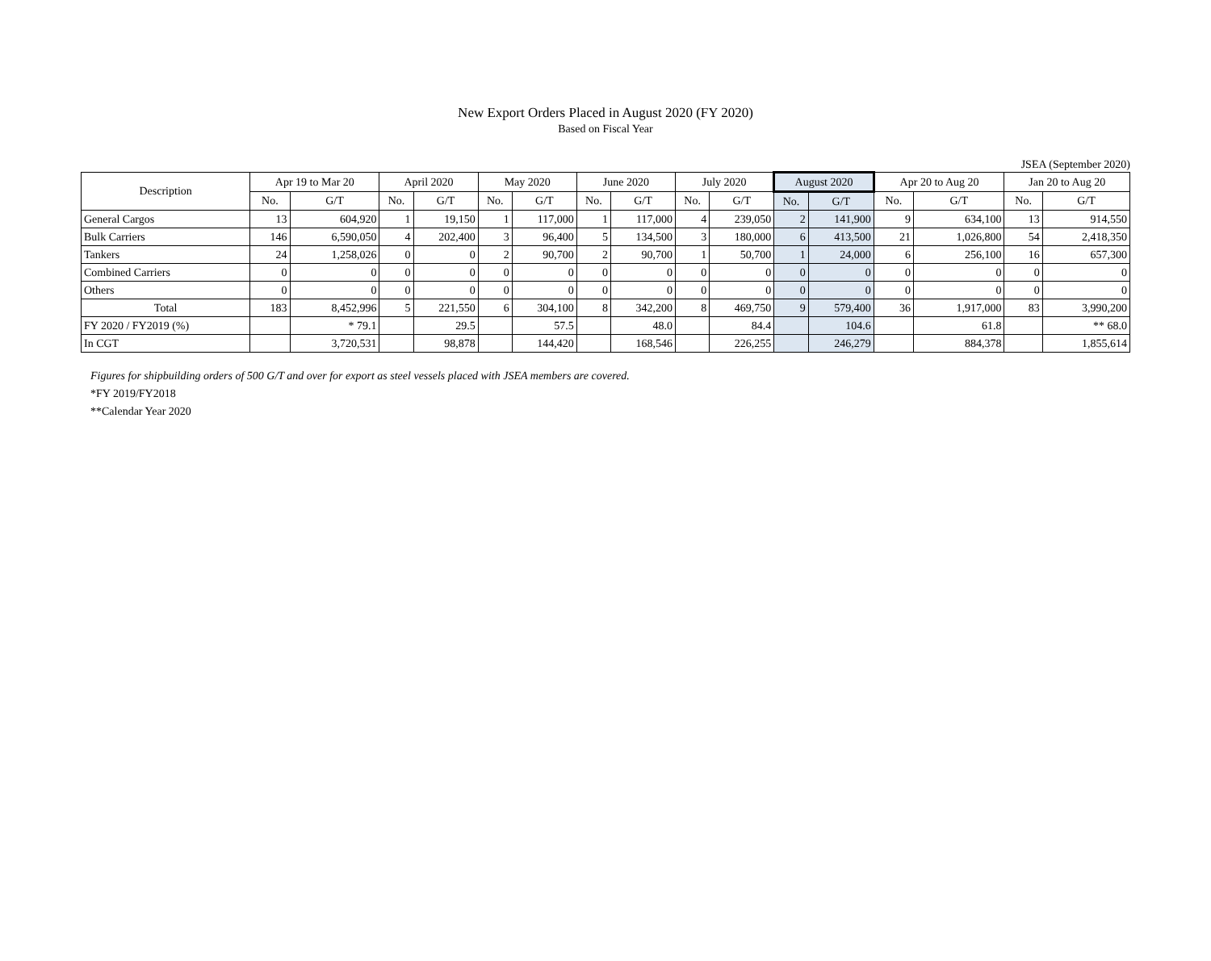New Export Orders Placed in August 2020 (FY 2020)
Based on Fiscal Year
JSEA (September 2020)
| Description | Apr 19 to Mar 20 | | April 2020 | | May 2020 | | June 2020 | | July 2020 | | August 2020 | | Apr 20 to Aug 20 | | Jan 20 to Aug 20 | |
| --- | --- | --- | --- | --- | --- | --- | --- | --- | --- | --- | --- | --- | --- | --- | --- | --- |
| | No. | G/T | No. | G/T | No. | G/T | No. | G/T | No. | G/T | No. | G/T | No. | G/T | No. | G/T |
| General Cargos | 13 | 604,920 | 1 | 19,150 | 1 | 117,000 | 1 | 117,000 | 4 | 239,050 | 2 | 141,900 | 9 | 634,100 | 13 | 914,550 |
| Bulk Carriers | 146 | 6,590,050 | 4 | 202,400 | 3 | 96,400 | 5 | 134,500 | 3 | 180,000 | 6 | 413,500 | 21 | 1,026,800 | 54 | 2,418,350 |
| Tankers | 24 | 1,258,026 | 0 | 0 | 2 | 90,700 | 2 | 90,700 | 1 | 50,700 | 1 | 24,000 | 6 | 256,100 | 16 | 657,300 |
| Combined Carriers | 0 | 0 | 0 | 0 | 0 | 0 | 0 | 0 | 0 | 0 | 0 | 0 | 0 | 0 | 0 | 0 |
| Others | 0 | 0 | 0 | 0 | 0 | 0 | 0 | 0 | 0 | 0 | 0 | 0 | 0 | 0 | 0 | 0 |
| Total | 183 | 8,452,996 | 5 | 221,550 | 6 | 304,100 | 8 | 342,200 | 8 | 469,750 | 9 | 579,400 | 36 | 1,917,000 | 83 | 3,990,200 |
| FY 2020 / FY2019 (%) | | * 79.1 | | 29.5 | | 57.5 | | 48.0 | | 84.4 | | 104.6 | | 61.8 | | ** 68.0 |
| In CGT | | 3,720,531 | | 98,878 | | 144,420 | | 168,546 | | 226,255 | | 246,279 | | 884,378 | | 1,855,614 |
Figures for shipbuilding orders of 500 G/T and over for export as steel vessels placed with JSEA members are covered.
*FY 2019/FY2018
**Calendar Year 2020